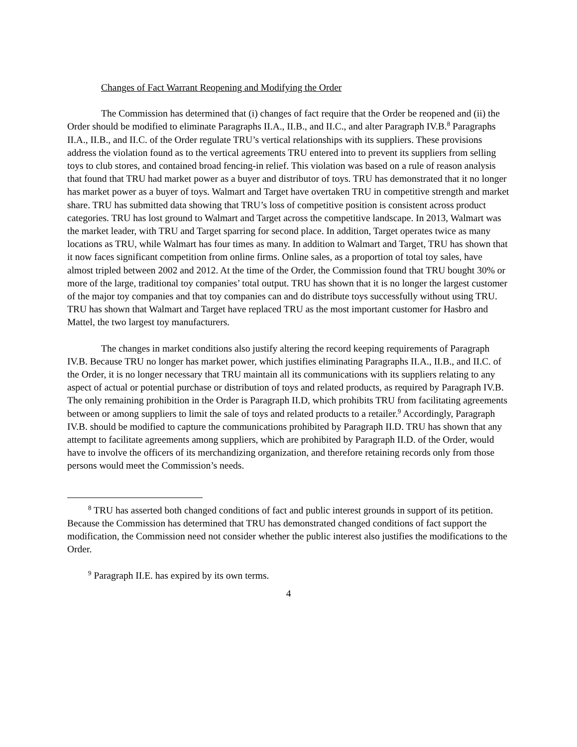Changes of Fact Warrant Reopening and Modifying the Order
The Commission has determined that (i) changes of fact require that the Order be reopened and (ii) the Order should be modified to eliminate Paragraphs II.A., II.B., and II.C., and alter Paragraph IV.B.<sup>8</sup> Paragraphs II.A., II.B., and II.C. of the Order regulate TRU’s vertical relationships with its suppliers. These provisions address the violation found as to the vertical agreements TRU entered into to prevent its suppliers from selling toys to club stores, and contained broad fencing-in relief. This violation was based on a rule of reason analysis that found that TRU had market power as a buyer and distributor of toys. TRU has demonstrated that it no longer has market power as a buyer of toys. Walmart and Target have overtaken TRU in competitive strength and market share. TRU has submitted data showing that TRU’s loss of competitive position is consistent across product categories. TRU has lost ground to Walmart and Target across the competitive landscape. In 2013, Walmart was the market leader, with TRU and Target sparring for second place. In addition, Target operates twice as many locations as TRU, while Walmart has four times as many. In addition to Walmart and Target, TRU has shown that it now faces significant competition from online firms. Online sales, as a proportion of total toy sales, have almost tripled between 2002 and 2012. At the time of the Order, the Commission found that TRU bought 30% or more of the large, traditional toy companies’ total output. TRU has shown that it is no longer the largest customer of the major toy companies and that toy companies can and do distribute toys successfully without using TRU. TRU has shown that Walmart and Target have replaced TRU as the most important customer for Hasbro and Mattel, the two largest toy manufacturers.
The changes in market conditions also justify altering the record keeping requirements of Paragraph IV.B. Because TRU no longer has market power, which justifies eliminating Paragraphs II.A., II.B., and II.C. of the Order, it is no longer necessary that TRU maintain all its communications with its suppliers relating to any aspect of actual or potential purchase or distribution of toys and related products, as required by Paragraph IV.B. The only remaining prohibition in the Order is Paragraph II.D, which prohibits TRU from facilitating agreements between or among suppliers to limit the sale of toys and related products to a retailer.<sup>9</sup> Accordingly, Paragraph IV.B. should be modified to capture the communications prohibited by Paragraph II.D. TRU has shown that any attempt to facilitate agreements among suppliers, which are prohibited by Paragraph II.D. of the Order, would have to involve the officers of its merchandizing organization, and therefore retaining records only from those persons would meet the Commission’s needs.
<sup>8</sup> TRU has asserted both changed conditions of fact and public interest grounds in support of its petition. Because the Commission has determined that TRU has demonstrated changed conditions of fact support the modification, the Commission need not consider whether the public interest also justifies the modifications to the Order.
<sup>9</sup> Paragraph II.E. has expired by its own terms.
4